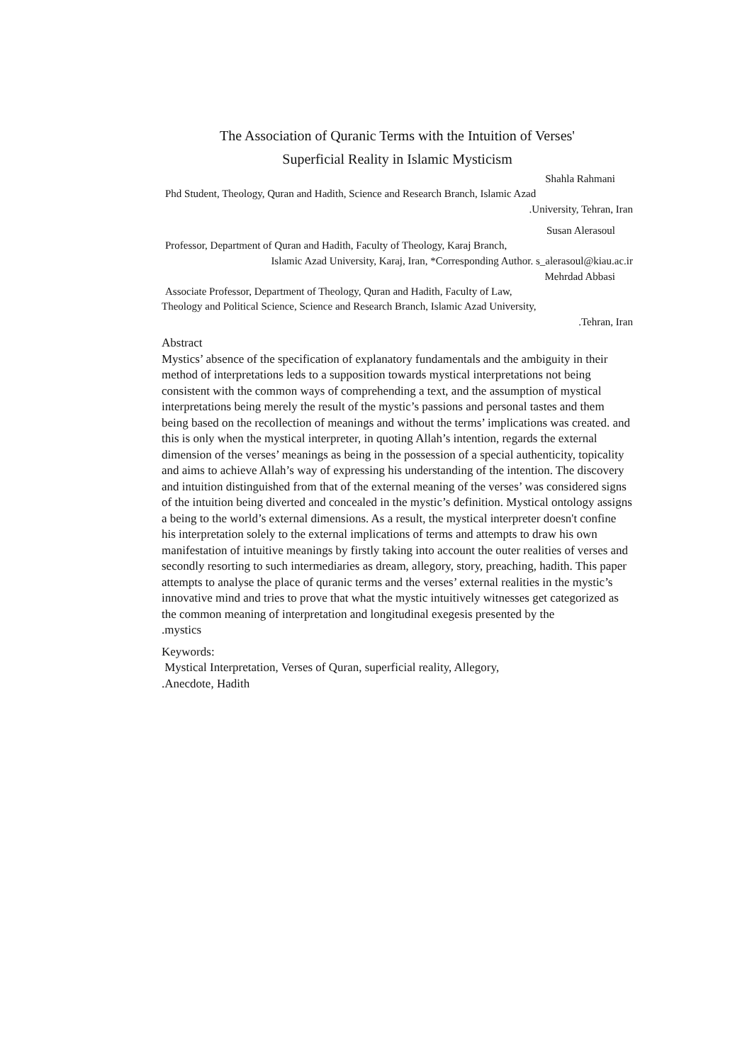The Association of Quranic Terms with the Intuition of Verses'
Superficial Reality in Islamic Mysticism
Shahla Rahmani
Phd Student, Theology, Quran and Hadith, Science and Research Branch, Islamic Azad
.University, Tehran, Iran
Susan Alerasoul
Professor, Department of Quran and Hadith, Faculty of Theology, Karaj Branch,
Islamic Azad University, Karaj, Iran, *Corresponding Author. s_alerasoul@kiau.ac.ir
Mehrdad Abbasi
Associate Professor, Department of Theology, Quran and Hadith, Faculty of Law,
Theology and Political Science, Science and Research Branch, Islamic Azad University,
.Tehran, Iran
Abstract
Mystics’ absence of the specification of explanatory fundamentals and the ambiguity in their method of interpretations leds to a supposition towards mystical interpretations not being consistent with the common ways of comprehending a text, and the assumption of mystical interpretations being merely the result of the mystic’s passions and personal tastes and them being based on the recollection of meanings and without the terms’ implications was created. and this is only when the mystical interpreter, in quoting Allah’s intention, regards the external dimension of the verses’ meanings as being in the possession of a special authenticity, topicality and aims to achieve Allah’s way of expressing his understanding of the intention. The discovery and intuition distinguished from that of the external meaning of the verses’ was considered signs of the intuition being diverted and concealed in the mystic’s definition. Mystical ontology assigns a being to the world’s external dimensions. As a result, the mystical interpreter doesn't confine his interpretation solely to the external implications of terms and attempts to draw his own manifestation of intuitive meanings by firstly taking into account the outer realities of verses and secondly resorting to such intermediaries as dream, allegory, story, preaching, hadith. This paper attempts to analyse the place of quranic terms and the verses’ external realities in the mystic’s innovative mind and tries to prove that what the mystic intuitively witnesses get categorized as the common meaning of interpretation and longitudinal exegesis presented by the
.mystics
Keywords:
Mystical Interpretation, Verses of Quran, superficial reality, Allegory,
.Anecdote, Hadith